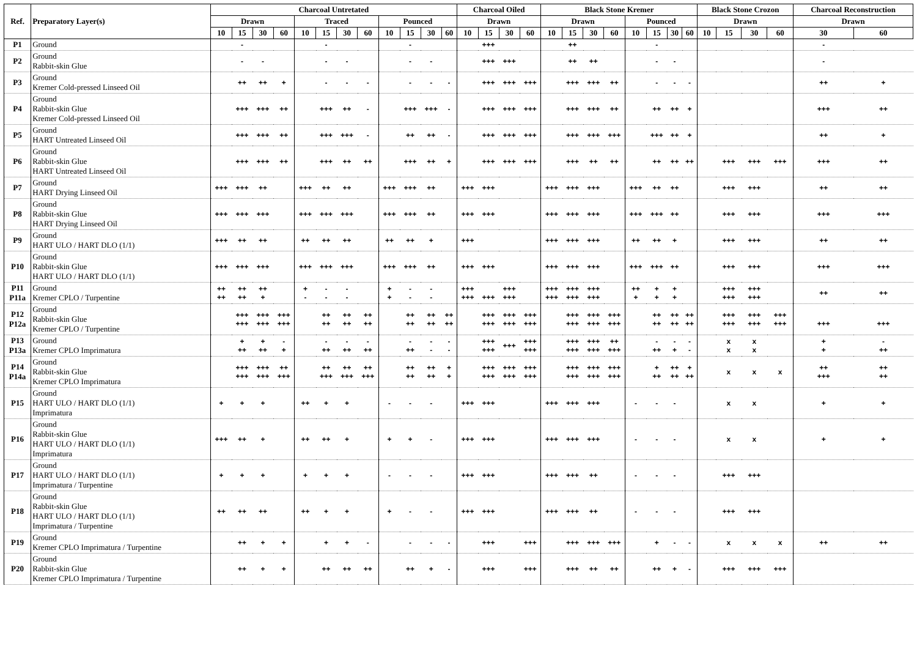| Ref. | Preparatory Layer(s) | Charcoal Untretated | | | | | | | | | | | | Charcoal Oiled | | | | Black Stone Kremer | | | | | | | | Black Stone Crozon | | | | Charcoal Reconstruction | |
| --- | --- | --- | --- | --- | --- | --- | --- | --- | --- | --- | --- | --- | --- | --- | --- | --- | --- | --- | --- | --- | --- | --- | --- | --- | --- | --- | --- | --- | --- | --- | --- |
| | | Drawn | | | | Traced | | | | Pounced | | | | Drawn | | | | Drawn | | | | Pounced | | | | Drawn | | | | Drawn | |
| | | 10 | 15 | 30 | 60 | 10 | 15 | 30 | 60 | 10 | 15 | 30 | 60 | 10 | 15 | 30 | 60 | 10 | 15 | 30 | 60 | 10 | 15 | 30 | 60 | 10 | 15 | 30 | 60 | 30 | 60 |
| P1 | Ground | | - | | | | - | | | | - | | | | +++ | | | | ++ | | | | - | | | | | | | - | |
| P2 | Ground Rabbit-skin Glue | | - | - | | | - | - | | | - | - | | | +++ | +++ | | | ++ | ++ | | | - | - | | | | | | - | |
| P3 | Ground Kremer Cold-pressed Linseed Oil | | ++ | ++ | + | | - | - | - | | - | - | - | | +++ | +++ | +++ | | +++ | +++ | ++ | | - | - | - | | | | | ++ | + |
| P4 | Ground Rabbit-skin Glue Kremer Cold-pressed Linseed Oil | | +++ | +++ | ++ | | +++ | ++ | - | | +++ | +++ | - | | +++ | +++ | +++ | | +++ | +++ | ++ | | ++ | ++ | + | | | | | +++ | ++ |
| P5 | Ground HART Untreated Linseed Oil | | +++ | +++ | ++ | | +++ | +++ | - | | ++ | ++ | - | | +++ | +++ | +++ | | +++ | +++ | +++ | | +++ | ++ | + | | | | | ++ | + |
| P6 | Ground Rabbit-skin Glue HART Untreated Linseed Oil | | +++ | +++ | ++ | | +++ | ++ | ++ | | +++ | ++ | + | | +++ | +++ | +++ | | +++ | ++ | ++ | | ++ | ++ | ++ | | +++ | +++ | +++ | +++ | ++ |
| P7 | Ground HART Drying Linseed Oil | +++ | +++ | ++ | | +++ | ++ | ++ | | +++ | +++ | ++ | | +++ | +++ | | | +++ | +++ | +++ | | +++ | ++ | ++ | | | +++ | +++ | | ++ | ++ |
| P8 | Ground Rabbit-skin Glue HART Drying Linseed Oil | +++ | +++ | +++ | | +++ | +++ | +++ | | +++ | +++ | ++ | | +++ | +++ | | | +++ | +++ | +++ | | +++ | +++ | ++ | | | +++ | +++ | | +++ | +++ |
| P9 | Ground HART ULO / HART DLO (1/1) | +++ | ++ | ++ | | ++ | ++ | ++ | | ++ | ++ | + | | +++ | | | | +++ | +++ | +++ | | ++ | ++ | + | | | +++ | +++ | | ++ | ++ |
| P10 | Ground Rabbit-skin Glue HART ULO / HART DLO (1/1) | +++ | +++ | +++ | | +++ | +++ | +++ | | +++ | +++ | ++ | | +++ | +++ | | | +++ | +++ | +++ | | +++ | +++ | ++ | | | +++ | +++ | | +++ | +++ |
| P11 P11a | Ground Kremer CPLO / Turpentine | ++ ++ | ++ ++ | ++ + | | + - | - - | - - | | + + | - - | - - | | +++ +++ | +++ | +++ +++ | | +++ +++ | +++ +++ | +++ +++ | | ++ + | + + | + + | | | +++ +++ | +++ +++ | | ++ | ++ |
| P12 P12a | Ground Rabbit-skin Glue Kremer CPLO / Turpentine | | +++ +++ | +++ +++ | +++ +++ | | ++ ++ | ++ ++ | ++ ++ | | ++ ++ | ++ ++ | ++ ++ | | +++ +++ | +++ +++ | +++ +++ | | +++ +++ | +++ +++ | +++ +++ | | ++ ++ | ++ ++ | ++ ++ | | +++ +++ | +++ +++ | +++ +++ | +++ | +++ |
| P13 P13a | Ground Kremer CPLO Imprimatura | | + ++ | + ++ | - + | | - ++ | - ++ | - ++ | | - ++ | - - | - - | | +++ +++ | +++ | +++ +++ | | +++ +++ | +++ +++ | ++ +++ | | - ++ | - + | - - | | x x | x x | | + + | - ++ |
| P14 P14a | Ground Rabbit-skin Glue Kremer CPLO Imprimatura | | +++ +++ | +++ +++ | ++ +++ | | ++ +++ | ++ +++ | ++ +++ | | ++ ++ | ++ ++ | + + | | +++ +++ | +++ +++ | +++ +++ | | +++ +++ | +++ +++ | +++ +++ | | + ++ | ++ ++ | + ++ | | x | x | x | ++ +++ | ++ ++ |
| P15 | Ground HART ULO / HART DLO (1/1) Imprimatura | + | + | + | | ++ | + | + | | - | - | - | | +++ | +++ | | | +++ | +++ | +++ | | - | - | - | | | x | x | | + | + |
| P16 | Ground Rabbit-skin Glue HART ULO / HART DLO (1/1) Imprimatura | +++ | ++ | + | | ++ | ++ | + | | + | + | - | | +++ | +++ | | | +++ | +++ | +++ | | - | - | - | | | x | x | | + | + |
| P17 | Ground HART ULO / HART DLO (1/1) Imprimatura / Turpentine | + | + | + | | + | + | + | | - | - | - | | +++ | +++ | | | +++ | +++ | ++ | | - | - | - | | | +++ | +++ | | | |
| P18 | Ground Rabbit-skin Glue HART ULO / HART DLO (1/1) Imprimatura / Turpentine | ++ | ++ | ++ | | ++ | + | + | | + | - | - | | +++ | +++ | | | +++ | +++ | ++ | | - | - | - | | | +++ | +++ | | | |
| P19 | Ground Kremer CPLO Imprimatura / Turpentine | | ++ | + | + | | + | + | - | | - | - | - | | +++ | | +++ | | +++ | +++ | +++ | | + | - | - | | x | x | x | ++ | ++ |
| P20 | Ground Rabbit-skin Glue Kremer CPLO Imprimatura / Turpentine | | ++ | + | + | | ++ | ++ | ++ | | ++ | + | - | | +++ | | +++ | | +++ | ++ | ++ | | ++ | + | - | | +++ | +++ | +++ | | |